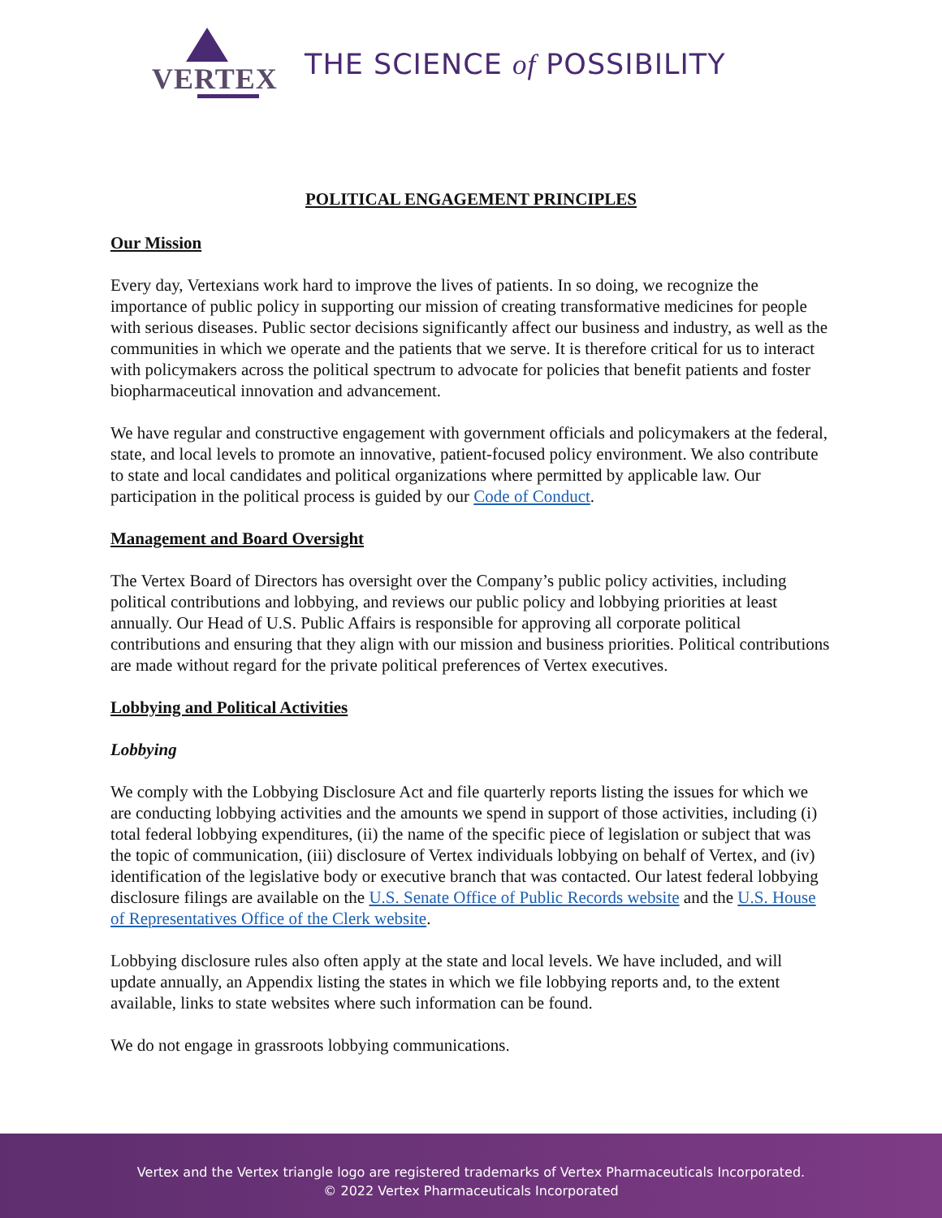VERTEX
THE SCIENCE of POSSIBILITY
POLITICAL ENGAGEMENT PRINCIPLES
Our Mission
Every day, Vertexians work hard to improve the lives of patients. In so doing, we recognize the importance of public policy in supporting our mission of creating transformative medicines for people with serious diseases. Public sector decisions significantly affect our business and industry, as well as the communities in which we operate and the patients that we serve. It is therefore critical for us to interact with policymakers across the political spectrum to advocate for policies that benefit patients and foster biopharmaceutical innovation and advancement.
We have regular and constructive engagement with government officials and policymakers at the federal, state, and local levels to promote an innovative, patient-focused policy environment. We also contribute to state and local candidates and political organizations where permitted by applicable law. Our participation in the political process is guided by our Code of Conduct.
Management and Board Oversight
The Vertex Board of Directors has oversight over the Company’s public policy activities, including political contributions and lobbying, and reviews our public policy and lobbying priorities at least annually. Our Head of U.S. Public Affairs is responsible for approving all corporate political contributions and ensuring that they align with our mission and business priorities. Political contributions are made without regard for the private political preferences of Vertex executives.
Lobbying and Political Activities
Lobbying
We comply with the Lobbying Disclosure Act and file quarterly reports listing the issues for which we are conducting lobbying activities and the amounts we spend in support of those activities, including (i) total federal lobbying expenditures, (ii) the name of the specific piece of legislation or subject that was the topic of communication, (iii) disclosure of Vertex individuals lobbying on behalf of Vertex, and (iv) identification of the legislative body or executive branch that was contacted. Our latest federal lobbying disclosure filings are available on the U.S. Senate Office of Public Records website and the U.S. House of Representatives Office of the Clerk website.
Lobbying disclosure rules also often apply at the state and local levels. We have included, and will update annually, an Appendix listing the states in which we file lobbying reports and, to the extent available, links to state websites where such information can be found.
We do not engage in grassroots lobbying communications.
Vertex and the Vertex triangle logo are registered trademarks of Vertex Pharmaceuticals Incorporated.
© 2022 Vertex Pharmaceuticals Incorporated